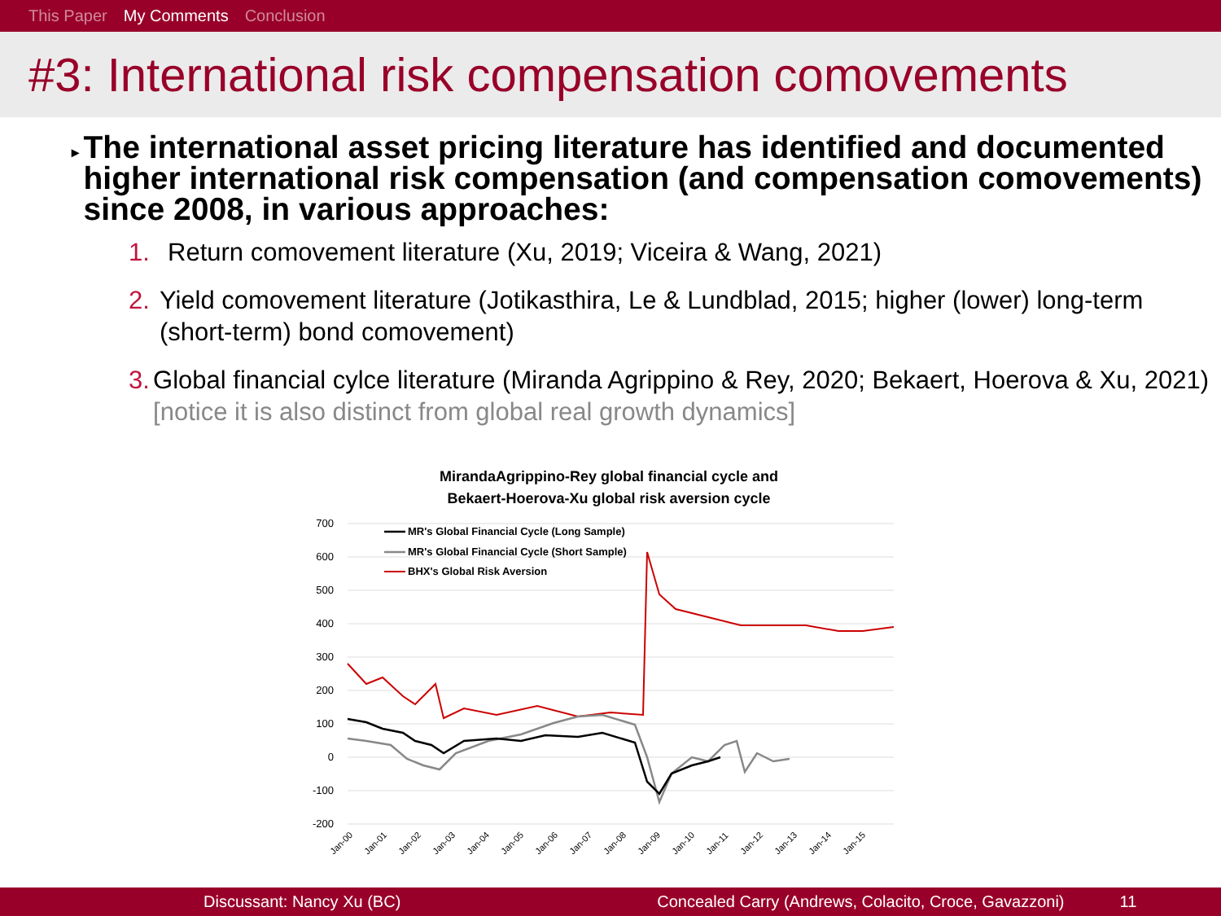This Paper My Comments Conclusion
#3: International risk compensation comovements
▸
The international asset pricing literature has identified and documented higher international risk compensation (and compensation comovements) since 2008, in various approaches:
1. Return comovement literature (Xu, 2019; Viceira & Wang, 2021)
2. Yield comovement literature (Jotikasthira, Le & Lundblad, 2015; higher (lower) long-term (short-term) bond comovement)
3. Global financial cylce literature (Miranda Agrippino & Rey, 2020; Bekaert, Hoerova & Xu, 2021) [notice it is also distinct from global real growth dynamics]
MirandaAgrippino-Rey global financial cycle and
Bekaert-Hoerova-Xu global risk aversion cycle
700
600
500
400
300
200
100
0
-100
-200
Jan-00
Jan-01
Jan-02
Jan-03
Jan-04
Jan-05
Jan-06
Jan-07
Jan-08
Jan-09
Jan-10
Jan-11
Jan-12
Jan-13
Jan-14
Jan-15
MR's Global Financial Cycle (Long Sample)
MR's Global Financial Cycle (Short Sample)
BHX's Global Risk Aversion
Discussant: Nancy Xu (BC) Concealed Carry (Andrews, Colacito, Croce, Gavazzoni) 11